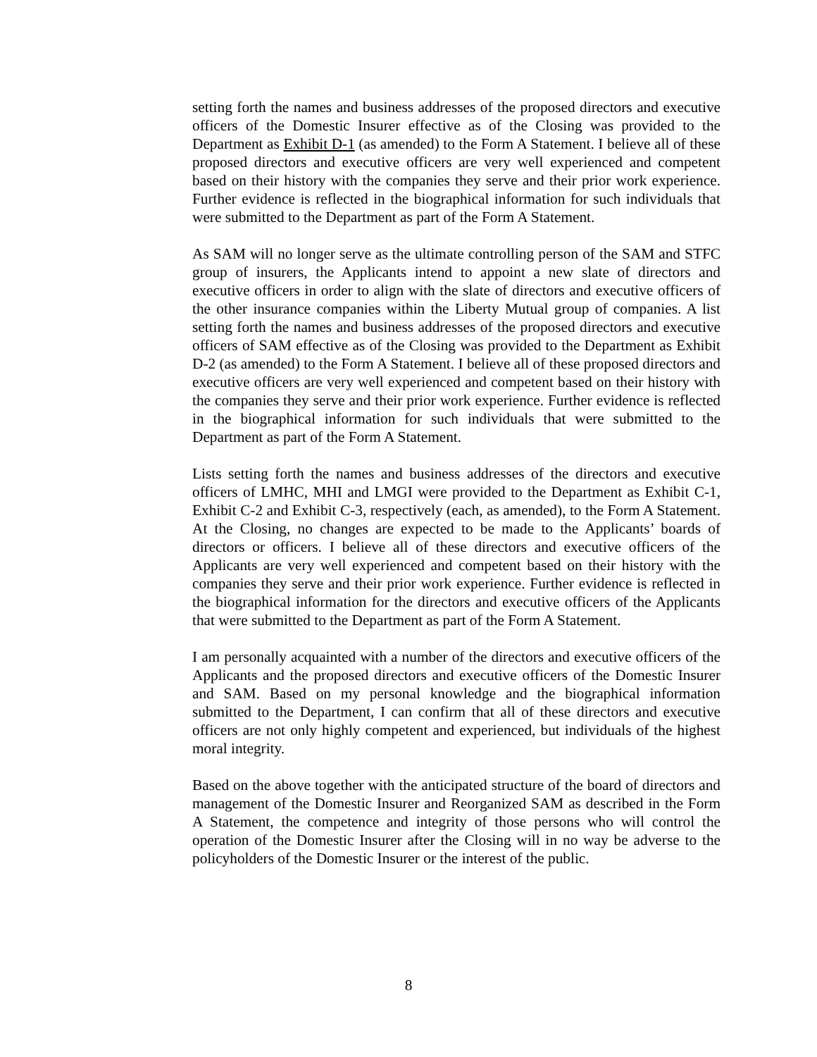setting forth the names and business addresses of the proposed directors and executive officers of the Domestic Insurer effective as of the Closing was provided to the Department as Exhibit D-1 (as amended) to the Form A Statement. I believe all of these proposed directors and executive officers are very well experienced and competent based on their history with the companies they serve and their prior work experience. Further evidence is reflected in the biographical information for such individuals that were submitted to the Department as part of the Form A Statement.
As SAM will no longer serve as the ultimate controlling person of the SAM and STFC group of insurers, the Applicants intend to appoint a new slate of directors and executive officers in order to align with the slate of directors and executive officers of the other insurance companies within the Liberty Mutual group of companies. A list setting forth the names and business addresses of the proposed directors and executive officers of SAM effective as of the Closing was provided to the Department as Exhibit D-2 (as amended) to the Form A Statement. I believe all of these proposed directors and executive officers are very well experienced and competent based on their history with the companies they serve and their prior work experience. Further evidence is reflected in the biographical information for such individuals that were submitted to the Department as part of the Form A Statement.
Lists setting forth the names and business addresses of the directors and executive officers of LMHC, MHI and LMGI were provided to the Department as Exhibit C-1, Exhibit C-2 and Exhibit C-3, respectively (each, as amended), to the Form A Statement. At the Closing, no changes are expected to be made to the Applicants’ boards of directors or officers. I believe all of these directors and executive officers of the Applicants are very well experienced and competent based on their history with the companies they serve and their prior work experience. Further evidence is reflected in the biographical information for the directors and executive officers of the Applicants that were submitted to the Department as part of the Form A Statement.
I am personally acquainted with a number of the directors and executive officers of the Applicants and the proposed directors and executive officers of the Domestic Insurer and SAM. Based on my personal knowledge and the biographical information submitted to the Department, I can confirm that all of these directors and executive officers are not only highly competent and experienced, but individuals of the highest moral integrity.
Based on the above together with the anticipated structure of the board of directors and management of the Domestic Insurer and Reorganized SAM as described in the Form A Statement, the competence and integrity of those persons who will control the operation of the Domestic Insurer after the Closing will in no way be adverse to the policyholders of the Domestic Insurer or the interest of the public.
8